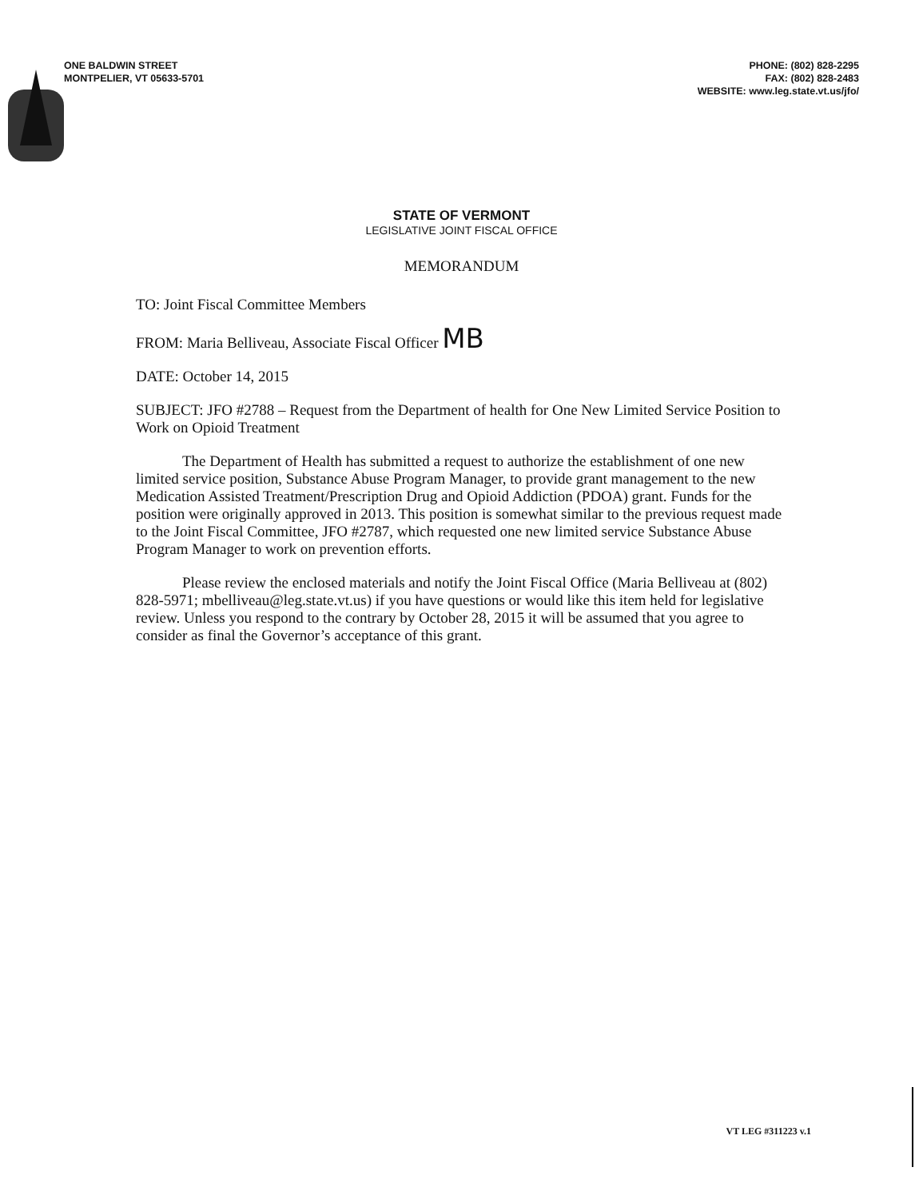ONE BALDWIN STREET
MONTPELIER, VT 05633-5701
PHONE: (802) 828-2295
FAX: (802) 828-2483
WEBSITE: www.leg.state.vt.us/jfo/
STATE OF VERMONT
LEGISLATIVE JOINT FISCAL OFFICE
MEMORANDUM
TO: Joint Fiscal Committee Members
FROM: Maria Belliveau, Associate Fiscal Officer MB
DATE: October 14, 2015
SUBJECT: JFO #2788 – Request from the Department of health for One New Limited Service Position to Work on Opioid Treatment
The Department of Health has submitted a request to authorize the establishment of one new limited service position, Substance Abuse Program Manager, to provide grant management to the new Medication Assisted Treatment/Prescription Drug and Opioid Addiction (PDOA) grant. Funds for the position were originally approved in 2013. This position is somewhat similar to the previous request made to the Joint Fiscal Committee, JFO #2787, which requested one new limited service Substance Abuse Program Manager to work on prevention efforts.
Please review the enclosed materials and notify the Joint Fiscal Office (Maria Belliveau at (802) 828-5971; mbelliveau@leg.state.vt.us) if you have questions or would like this item held for legislative review. Unless you respond to the contrary by October 28, 2015 it will be assumed that you agree to consider as final the Governor’s acceptance of this grant.
VT LEG #311223 v.1